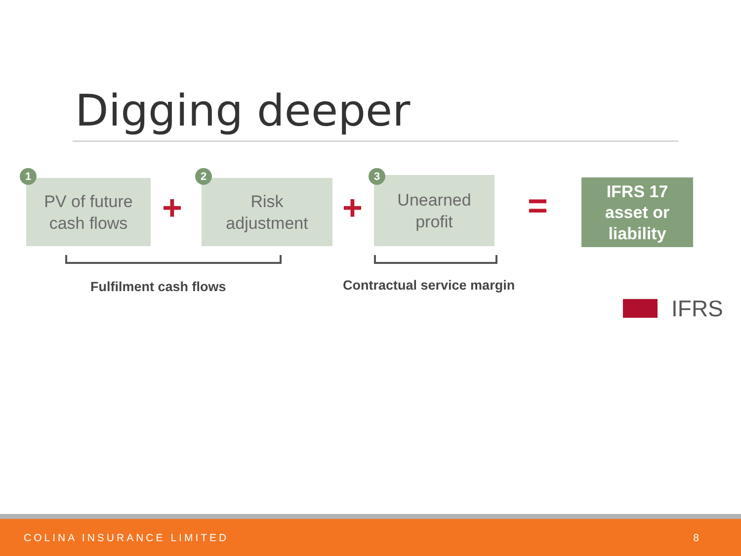Digging deeper
PV of future
cash flows
1
+
Risk
adjustment
2
+
Unearned
profit
3
=
IFRS 17
asset or
liability
Fulfilment cash flows Contractual service margin
IFRS
COLINA INSURANCE LIMITED 8